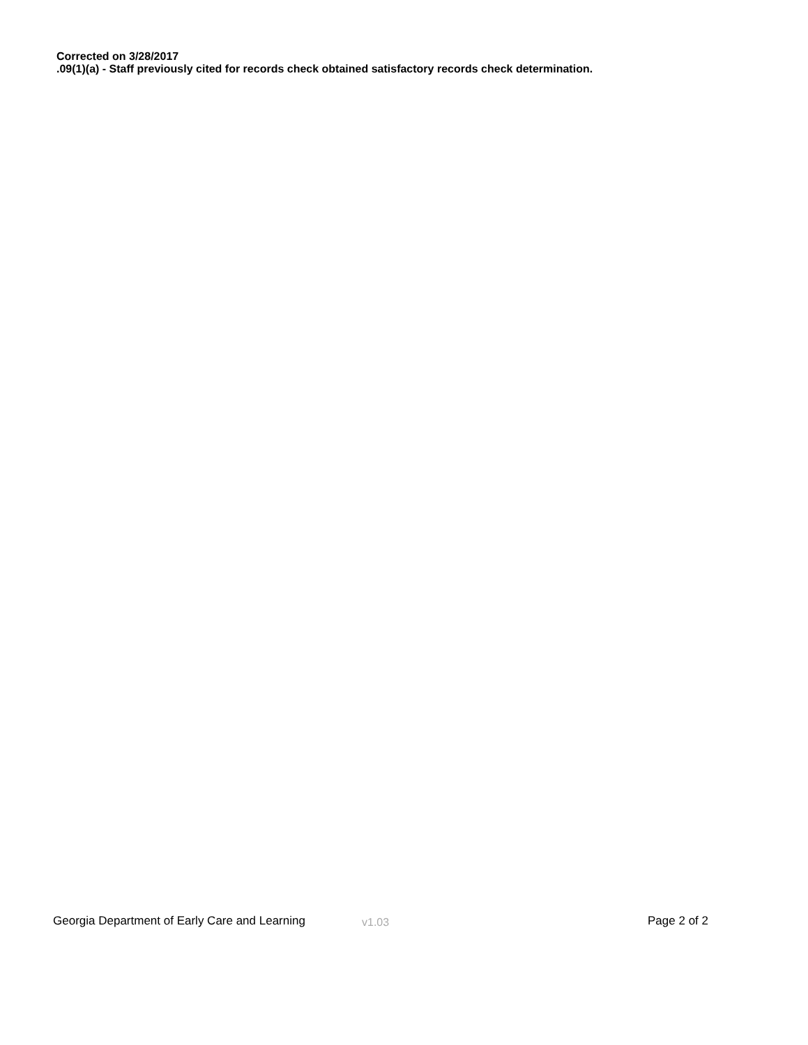Corrected on 3/28/2017
.09(1)(a) - Staff previously cited for records check obtained satisfactory records check determination.
Georgia Department of Early Care and Learning v1.03 Page 2 of 2